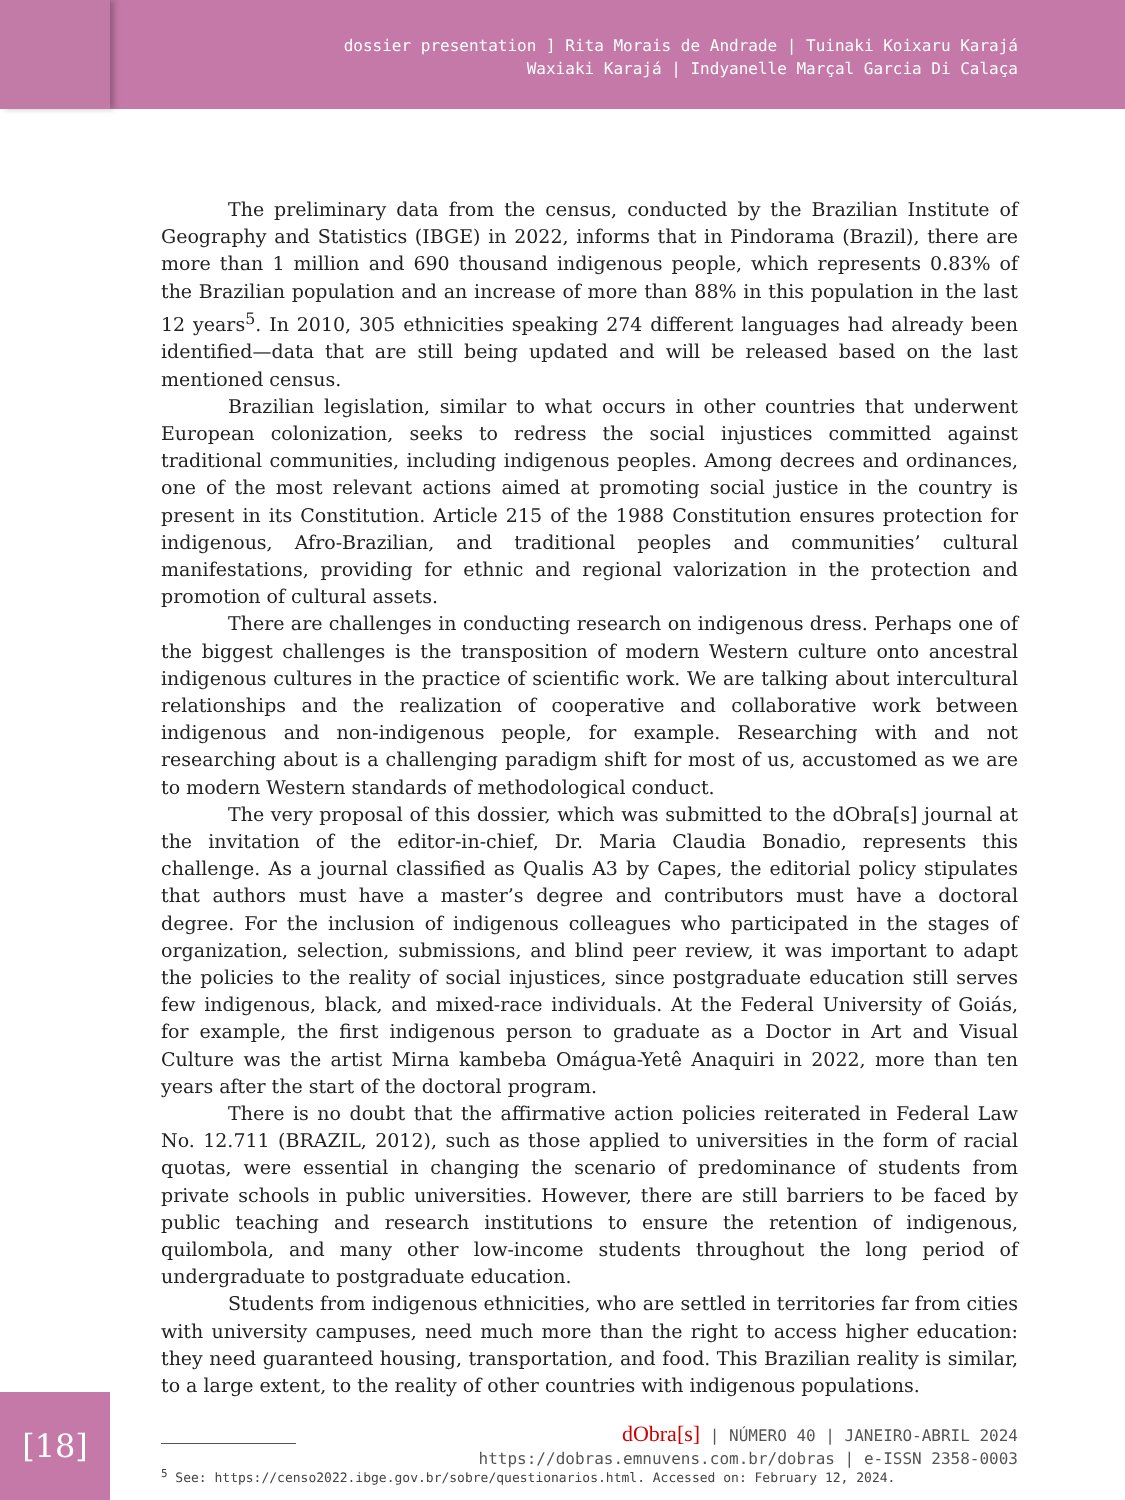dossier presentation ] Rita Morais de Andrade | Tuinaki Koixaru Karajá
Waxiaki Karajá | Indyanelle Marçal Garcia Di Calaça
The preliminary data from the census, conducted by the Brazilian Institute of Geography and Statistics (IBGE) in 2022, informs that in Pindorama (Brazil), there are more than 1 million and 690 thousand indigenous people, which represents 0.83% of the Brazilian population and an increase of more than 88% in this population in the last 12 years<sup>5</sup>. In 2010, 305 ethnicities speaking 274 different languages had already been identified—data that are still being updated and will be released based on the last mentioned census.
Brazilian legislation, similar to what occurs in other countries that underwent European colonization, seeks to redress the social injustices committed against traditional communities, including indigenous peoples. Among decrees and ordinances, one of the most relevant actions aimed at promoting social justice in the country is present in its Constitution. Article 215 of the 1988 Constitution ensures protection for indigenous, Afro-Brazilian, and traditional peoples and communities’ cultural manifestations, providing for ethnic and regional valorization in the protection and promotion of cultural assets.
There are challenges in conducting research on indigenous dress. Perhaps one of the biggest challenges is the transposition of modern Western culture onto ancestral indigenous cultures in the practice of scientific work. We are talking about intercultural relationships and the realization of cooperative and collaborative work between indigenous and non-indigenous people, for example. Researching with and not researching about is a challenging paradigm shift for most of us, accustomed as we are to modern Western standards of methodological conduct.
The very proposal of this dossier, which was submitted to the dObra[s] journal at the invitation of the editor-in-chief, Dr. Maria Claudia Bonadio, represents this challenge. As a journal classified as Qualis A3 by Capes, the editorial policy stipulates that authors must have a master’s degree and contributors must have a doctoral degree. For the inclusion of indigenous colleagues who participated in the stages of organization, selection, submissions, and blind peer review, it was important to adapt the policies to the reality of social injustices, since postgraduate education still serves few indigenous, black, and mixed-race individuals. At the Federal University of Goiás, for example, the first indigenous person to graduate as a Doctor in Art and Visual Culture was the artist Mirna kambeba Omágua-Yetê Anaquiri in 2022, more than ten years after the start of the doctoral program.
There is no doubt that the affirmative action policies reiterated in Federal Law No. 12.711 (BRAZIL, 2012), such as those applied to universities in the form of racial quotas, were essential in changing the scenario of predominance of students from private schools in public universities. However, there are still barriers to be faced by public teaching and research institutions to ensure the retention of indigenous, quilombola, and many other low-income students throughout the long period of undergraduate to postgraduate education.
Students from indigenous ethnicities, who are settled in territories far from cities with university campuses, need much more than the right to access higher education: they need guaranteed housing, transportation, and food. This Brazilian reality is similar, to a large extent, to the reality of other countries with indigenous populations.
<sup>5</sup> See: https://censo2022.ibge.gov.br/sobre/questionarios.html. Accessed on: February 12, 2024.
[18]
dObra[s] | NÚMERO 40 | JANEIRO-ABRIL 2024
https://dobras.emnuvens.com.br/dobras | e-ISSN 2358-0003